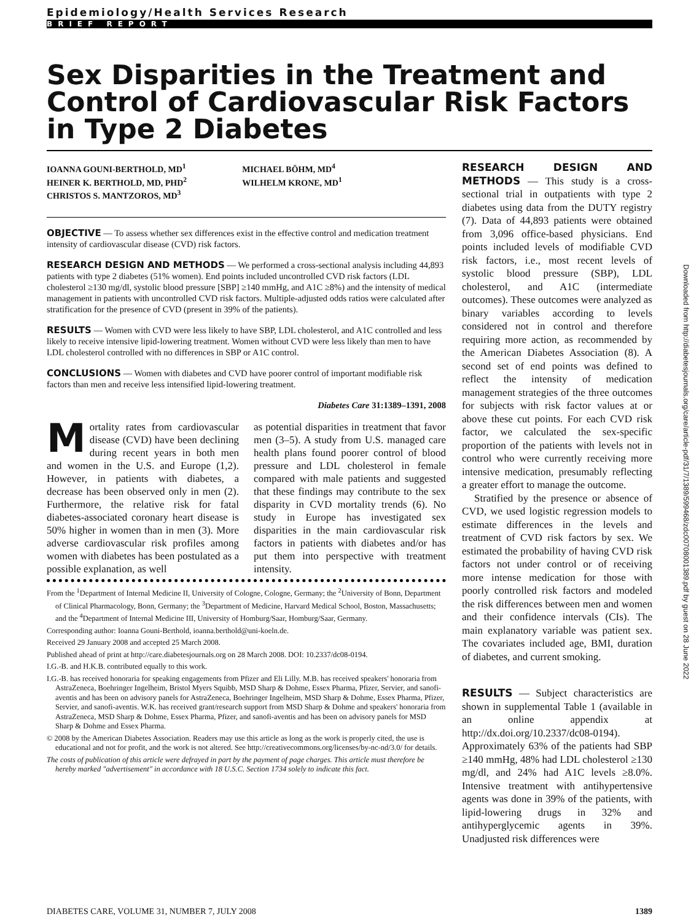Epidemiology/Health Services Research
BRIEF REPORT
Sex Disparities in the Treatment and Control of Cardiovascular Risk Factors in Type 2 Diabetes
IOANNA GOUNI-BERTHOLD, MD<sup>1</sup>
HEINER K. BERTHOLD, MD, PHD<sup>2</sup>
CHRISTOS S. MANTZOROS, MD<sup>3</sup>
MICHAEL BÖHM, MD<sup>4</sup>
WILHELM KRONE, MD<sup>1</sup>
OBJECTIVE — To assess whether sex differences exist in the effective control and medication treatment intensity of cardiovascular disease (CVD) risk factors.
RESEARCH DESIGN AND METHODS — We performed a cross-sectional analysis including 44,893 patients with type 2 diabetes (51% women). End points included uncontrolled CVD risk factors (LDL cholesterol ≥130 mg/dl, systolic blood pressure [SBP] ≥140 mmHg, and A1C ≥8%) and the intensity of medical management in patients with uncontrolled CVD risk factors. Multiple-adjusted odds ratios were calculated after stratification for the presence of CVD (present in 39% of the patients).
RESULTS — Women with CVD were less likely to have SBP, LDL cholesterol, and A1C controlled and less likely to receive intensive lipid-lowering treatment. Women without CVD were less likely than men to have LDL cholesterol controlled with no differences in SBP or A1C control.
CONCLUSIONS — Women with diabetes and CVD have poorer control of important modifiable risk factors than men and receive less intensified lipid-lowering treatment.
Diabetes Care 31:1389–1391, 2008
Mortality rates from cardiovascular disease (CVD) have been declining during recent years in both men and women in the U.S. and Europe (1,2). However, in patients with diabetes, a decrease has been observed only in men (2). Furthermore, the relative risk for fatal diabetes-associated coronary heart disease is 50% higher in women than in men (3). More adverse cardiovascular risk profiles among women with diabetes has been postulated as a possible explanation, as well
as potential disparities in treatment that favor men (3–5). A study from U.S. managed care health plans found poorer control of blood pressure and LDL cholesterol in female compared with male patients and suggested that these findings may contribute to the sex disparity in CVD mortality trends (6). No study in Europe has investigated sex disparities in the main cardiovascular risk factors in patients with diabetes and/or has put them into perspective with treatment intensity.
From the <sup>1</sup>Department of Internal Medicine II, University of Cologne, Cologne, Germany; the <sup>2</sup>University of Bonn, Department of Clinical Pharmacology, Bonn, Germany; the <sup>3</sup>Department of Medicine, Harvard Medical School, Boston, Massachusetts; and the <sup>4</sup>Department of Internal Medicine III, University of Homburg/Saar, Homburg/Saar, Germany.
Corresponding author: Ioanna Gouni-Berthold, ioanna.berthold@uni-koeln.de.
Received 29 January 2008 and accepted 25 March 2008.
Published ahead of print at http://care.diabetesjournals.org on 28 March 2008. DOI: 10.2337/dc08-0194.
I.G.-B. and H.K.B. contributed equally to this work.
I.G.-B. has received honoraria for speaking engagements from Pfizer and Eli Lilly. M.B. has received speakers' honoraria from AstraZeneca, Boehringer Ingelheim, Bristol Myers Squibb, MSD Sharp & Dohme, Essex Pharma, Pfizer, Servier, and sanofi-aventis and has been on advisory panels for AstraZeneca, Boehringer Ingelheim, MSD Sharp & Dohme, Essex Pharma, Pfizer, Servier, and sanofi-aventis. W.K. has received grant/research support from MSD Sharp & Dohme and speakers' honoraria from AstraZeneca, MSD Sharp & Dohme, Essex Pharma, Pfizer, and sanofi-aventis and has been on advisory panels for MSD Sharp & Dohme and Essex Pharma.
© 2008 by the American Diabetes Association. Readers may use this article as long as the work is properly cited, the use is educational and not for profit, and the work is not altered. See http://creativecommons.org/licenses/by-nc-nd/3.0/ for details.
The costs of publication of this article were defrayed in part by the payment of page charges. This article must therefore be hereby marked "advertisement" in accordance with 18 U.S.C. Section 1734 solely to indicate this fact.
RESEARCH DESIGN AND METHODS — This study is a cross-sectional trial in outpatients with type 2 diabetes using data from the DUTY registry (7). Data of 44,893 patients were obtained from 3,096 office-based physicians. End points included levels of modifiable CVD risk factors, i.e., most recent levels of systolic blood pressure (SBP), LDL cholesterol, and A1C (intermediate outcomes). These outcomes were analyzed as binary variables according to levels considered not in control and therefore requiring more action, as recommended by the American Diabetes Association (8). A second set of end points was defined to reflect the intensity of medication management strategies of the three outcomes for subjects with risk factor values at or above these cut points. For each CVD risk factor, we calculated the sex-specific proportion of the patients with levels not in control who were currently receiving more intensive medication, presumably reflecting a greater effort to manage the outcome.
Stratified by the presence or absence of CVD, we used logistic regression models to estimate differences in the levels and treatment of CVD risk factors by sex. We estimated the probability of having CVD risk factors not under control or of receiving more intense medication for those with poorly controlled risk factors and modeled the risk differences between men and women and their confidence intervals (CIs). The main explanatory variable was patient sex. The covariates included age, BMI, duration of diabetes, and current smoking.
RESULTS — Subject characteristics are shown in supplemental Table 1 (available in an online appendix at http://dx.doi.org/10.2337/dc08-0194). Approximately 63% of the patients had SBP ≥140 mmHg, 48% had LDL cholesterol ≥130 mg/dl, and 24% had A1C levels ≥8.0%. Intensive treatment with antihypertensive agents was done in 39% of the patients, with lipid-lowering drugs in 32% and antihyperglycemic agents in 39%. Unadjusted risk differences were
DIABETES CARE, VOLUME 31, NUMBER 7, JULY 2008 1389
Downloaded from http://diabetesjournals.org/care/article-pdf/31/7/1389/599468/zdc00708001389.pdf by guest on 28 June 2022